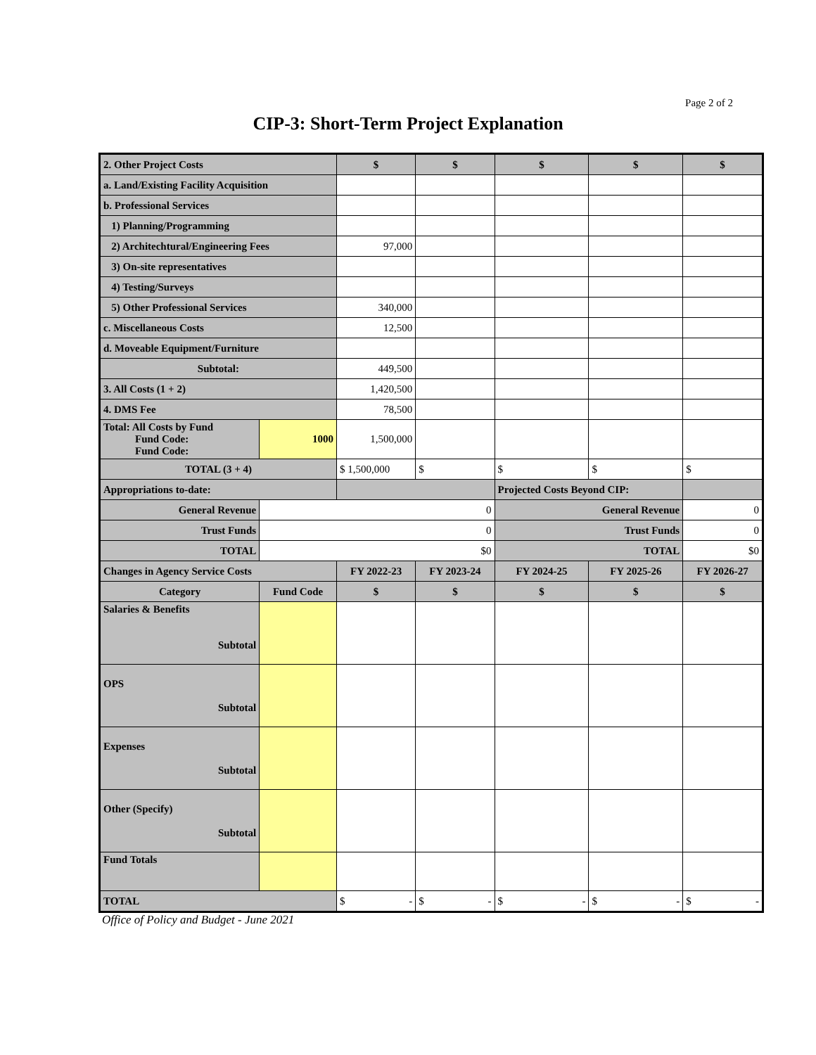Page 2 of 2
CIP-3: Short-Term Project Explanation
| 2. Other Project Costs | | $ | $ | $ | $ | $ |
| a. Land/Existing Facility Acquisition | | | | | | |
| b. Professional Services | | | | | | |
| 1) Planning/Programming | | | | | | |
| 2) Architechtural/Engineering Fees | | 97,000 | | | | |
| 3) On-site representatives | | | | | | |
| 4) Testing/Surveys | | | | | | |
| 5) Other Professional Services | | 340,000 | | | | |
| c. Miscellaneous Costs | | 12,500 | | | | |
| d. Moveable Equipment/Furniture | | | | | | |
| Subtotal: | | 449,500 | | | | |
| 3. All Costs (1 + 2) | | 1,420,500 | | | | |
| 4. DMS Fee | | 78,500 | | | | |
| Total: All Costs by Fund Fund Code: Fund Code: | 1000 | 1,500,000 | | | | |
| TOTAL (3 + 4) | | $ 1,500,000 | $ | $ | $ | $ |
| Appropriations to-date: | | | | Projected Costs Beyond CIP: | | |
| General Revenue | 0 | | | General Revenue | | 0 |
| Trust Funds | 0 | | | Trust Funds | | 0 |
| TOTAL | $0 | | | TOTAL | | $0 |
| Changes in Agency Service Costs | | FY 2022-23 | FY 2023-24 | FY 2024-25 | FY 2025-26 | FY 2026-27 |
| Category | Fund Code | $ | $ | $ | $ | $ |
| Salaries & Benefits Subtotal | | | | | | |
| OPS Subtotal | | | | | | |
| Expenses Subtotal | | | | | | |
| Other (Specify) Subtotal | | | | | | |
| Fund Totals | | | | | | |
| TOTAL | | $ - | $ - | $ - | $ - | $ - |
Office of Policy and Budget - June 2021